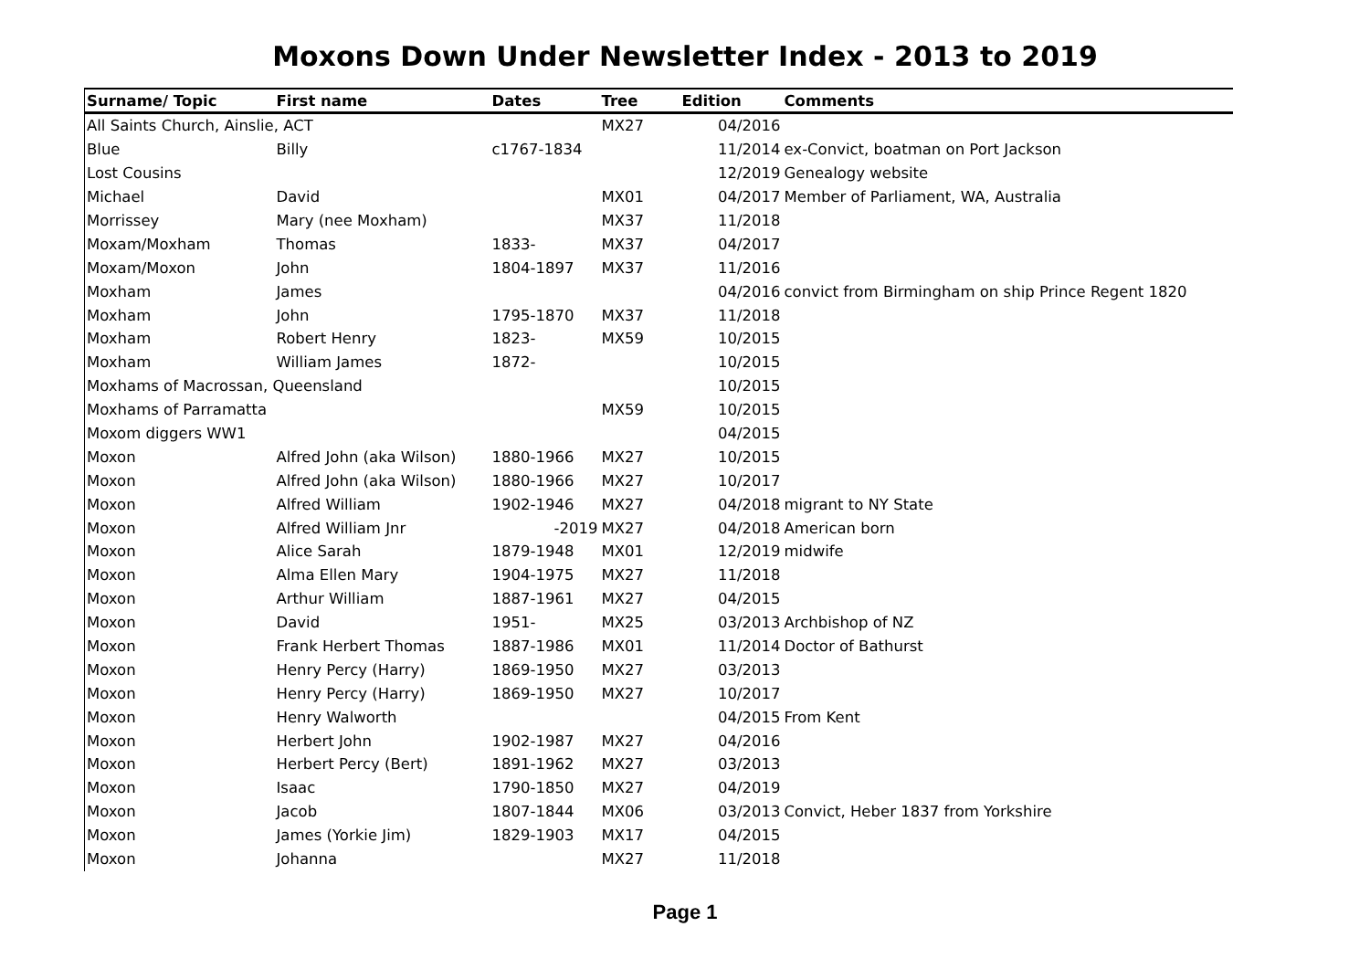Moxons Down Under Newsletter Index - 2013 to 2019
| Surname/ Topic | First name | Dates | Tree | Edition | Comments |
| --- | --- | --- | --- | --- | --- |
| All Saints Church, Ainslie, ACT | | | MX27 | 04/2016 | |
| Blue | Billy | c1767-1834 | | 11/2014 | ex-Convict, boatman on Port Jackson |
| Lost Cousins | | | | 12/2019 | Genealogy website |
| Michael | David | | MX01 | 04/2017 | Member of Parliament, WA, Australia |
| Morrissey | Mary (nee Moxham) | | MX37 | 11/2018 | |
| Moxam/Moxham | Thomas | 1833- | MX37 | 04/2017 | |
| Moxam/Moxon | John | 1804-1897 | MX37 | 11/2016 | |
| Moxham | James | | | 04/2016 | convict from Birmingham on ship Prince Regent 1820 |
| Moxham | John | 1795-1870 | MX37 | 11/2018 | |
| Moxham | Robert Henry | 1823- | MX59 | 10/2015 | |
| Moxham | William James | 1872- | | 10/2015 | |
| Moxhams of Macrossan, Queensland | | | | 10/2015 | |
| Moxhams of Parramatta | | | MX59 | 10/2015 | |
| Moxom diggers WW1 | | | | 04/2015 | |
| Moxon | Alfred John (aka Wilson) | 1880-1966 | MX27 | 10/2015 | |
| Moxon | Alfred John (aka Wilson) | 1880-1966 | MX27 | 10/2017 | |
| Moxon | Alfred William | 1902-1946 | MX27 | 04/2018 | migrant to NY State |
| Moxon | Alfred William Jnr | -2019 | MX27 | 04/2018 | American born |
| Moxon | Alice Sarah | 1879-1948 | MX01 | 12/2019 | midwife |
| Moxon | Alma Ellen Mary | 1904-1975 | MX27 | 11/2018 | |
| Moxon | Arthur William | 1887-1961 | MX27 | 04/2015 | |
| Moxon | David | 1951- | MX25 | 03/2013 | Archbishop of NZ |
| Moxon | Frank Herbert Thomas | 1887-1986 | MX01 | 11/2014 | Doctor of Bathurst |
| Moxon | Henry Percy (Harry) | 1869-1950 | MX27 | 03/2013 | |
| Moxon | Henry Percy (Harry) | 1869-1950 | MX27 | 10/2017 | |
| Moxon | Henry Walworth | | | 04/2015 | From Kent |
| Moxon | Herbert John | 1902-1987 | MX27 | 04/2016 | |
| Moxon | Herbert Percy (Bert) | 1891-1962 | MX27 | 03/2013 | |
| Moxon | Isaac | 1790-1850 | MX27 | 04/2019 | |
| Moxon | Jacob | 1807-1844 | MX06 | 03/2013 | Convict, Heber 1837 from Yorkshire |
| Moxon | James (Yorkie Jim) | 1829-1903 | MX17 | 04/2015 | |
| Moxon | Johanna | | MX27 | 11/2018 | |
Page 1